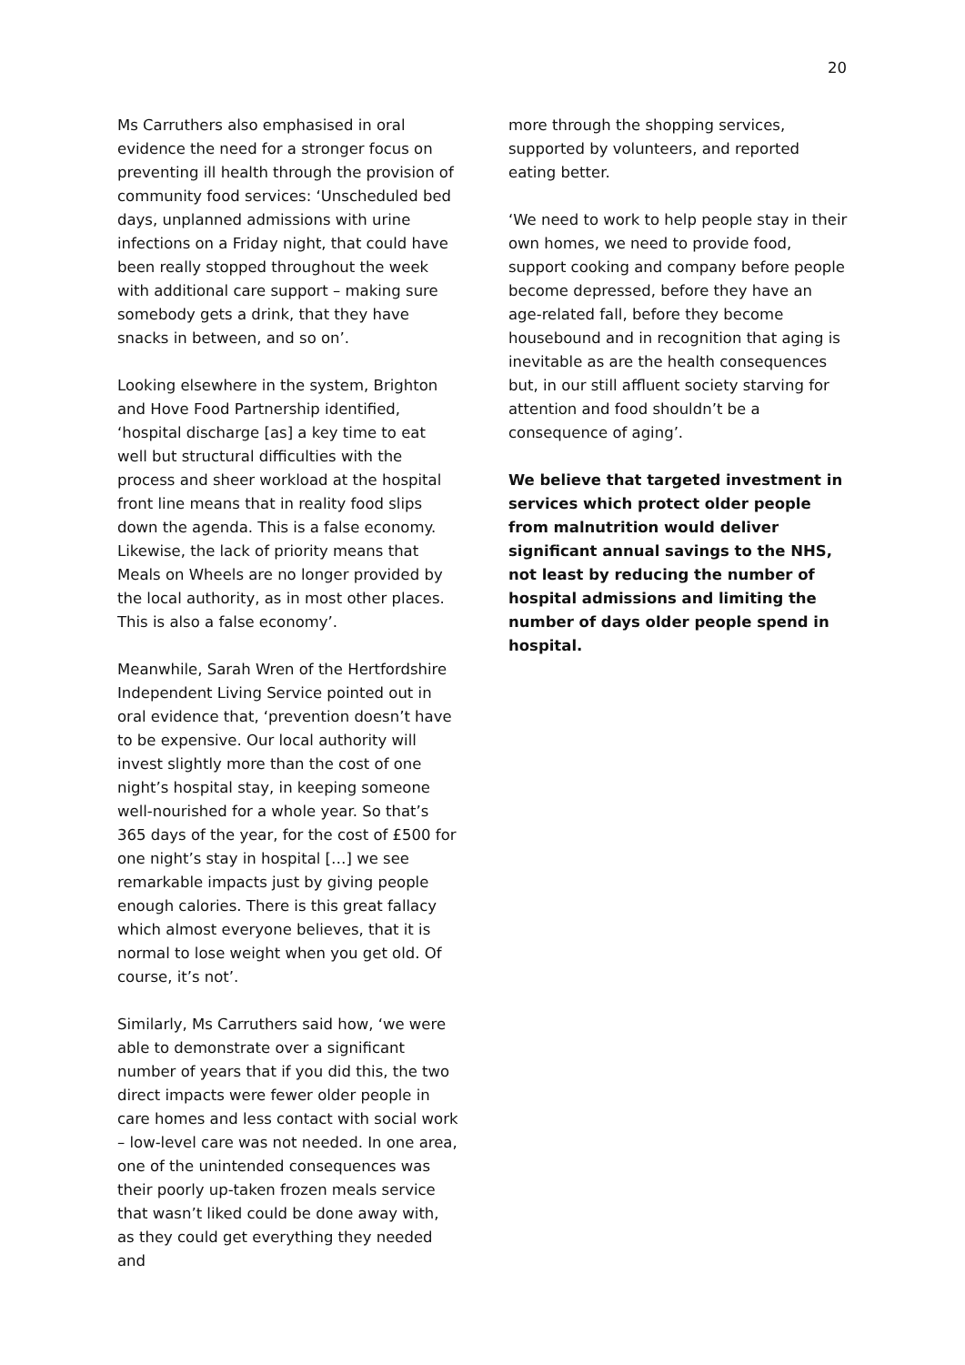20
Ms Carruthers also emphasised in oral evidence the need for a stronger focus on preventing ill health through the provision of community food services: ‘Unscheduled bed days, unplanned admissions with urine infections on a Friday night, that could have been really stopped throughout the week with additional care support – making sure somebody gets a drink, that they have snacks in between, and so on’.
Looking elsewhere in the system, Brighton and Hove Food Partnership identified, ‘hospital discharge [as] a key time to eat well but structural difficulties with the process and sheer workload at the hospital front line means that in reality food slips down the agenda. This is a false economy. Likewise, the lack of priority means that Meals on Wheels are no longer provided by the local authority, as in most other places. This is also a false economy’.
Meanwhile, Sarah Wren of the Hertfordshire Independent Living Service pointed out in oral evidence that, ‘prevention doesn’t have to be expensive. Our local authority will invest slightly more than the cost of one night’s hospital stay, in keeping someone well-nourished for a whole year. So that’s 365 days of the year, for the cost of £500 for one night’s stay in hospital […] we see remarkable impacts just by giving people enough calories. There is this great fallacy which almost everyone believes, that it is normal to lose weight when you get old. Of course, it’s not’.
Similarly, Ms Carruthers said how, ‘we were able to demonstrate over a significant number of years that if you did this, the two direct impacts were fewer older people in care homes and less contact with social work – low-level care was not needed. In one area, one of the unintended consequences was their poorly up-taken frozen meals service that wasn’t liked could be done away with, as they could get everything they needed and
more through the shopping services, supported by volunteers, and reported eating better.
‘We need to work to help people stay in their own homes, we need to provide food, support cooking and company before people become depressed, before they have an age-related fall, before they become housebound and in recognition that aging is inevitable as are the health consequences but, in our still affluent society starving for attention and food shouldn’t be a consequence of aging’.
We believe that targeted investment in services which protect older people from malnutrition would deliver significant annual savings to the NHS, not least by reducing the number of hospital admissions and limiting the number of days older people spend in hospital.